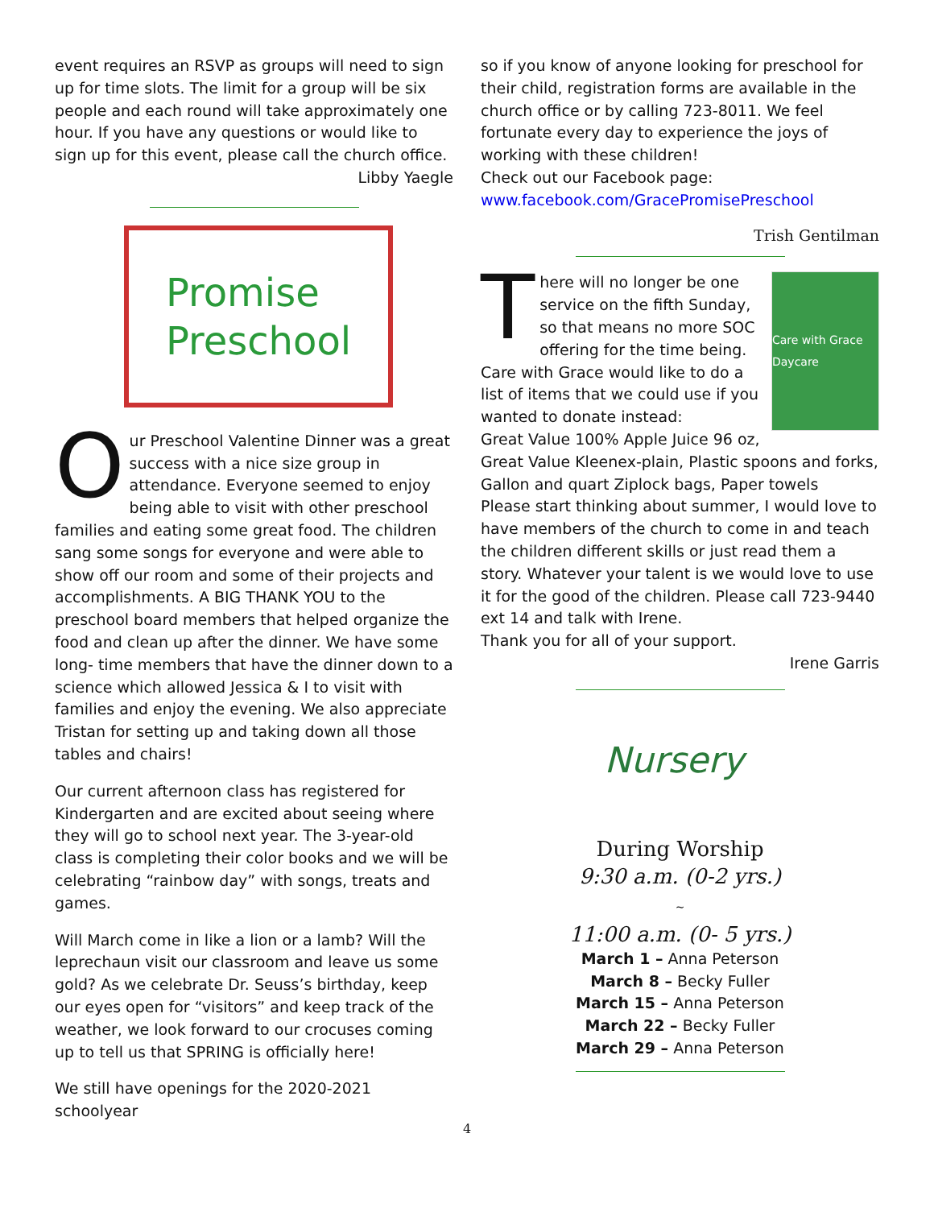event requires an RSVP as groups will need to sign up for time slots. The limit for a group will be six people and each round will take approximately one hour. If you have any questions or would like to sign up for this event, please call the church office.
Libby Yaegle
Promise
Preschool
Our Preschool Valentine Dinner was a great success with a nice size group in attendance. Everyone seemed to enjoy being able to visit with other preschool families and eating some great food. The children sang some songs for everyone and were able to show off our room and some of their projects and accomplishments. A BIG THANK YOU to the preschool board members that helped organize the food and clean up after the dinner. We have some long- time members that have the dinner down to a science which allowed Jessica & I to visit with families and enjoy the evening. We also appreciate Tristan for setting up and taking down all those tables and chairs!
Our current afternoon class has registered for Kindergarten and are excited about seeing where they will go to school next year. The 3-year-old class is completing their color books and we will be celebrating “rainbow day” with songs, treats and games.
Will March come in like a lion or a lamb? Will the leprechaun visit our classroom and leave us some gold? As we celebrate Dr. Seuss’s birthday, keep our eyes open for “visitors” and keep track of the weather, we look forward to our crocuses coming up to tell us that SPRING is officially here!
We still have openings for the 2020-2021 schoolyear
so if you know of anyone looking for preschool for their child, registration forms are available in the church office or by calling 723-8011. We feel fortunate every day to experience the joys of working with these children!
Check out our Facebook page:
www.facebook.com/GracePromisePreschool
Trish Gentilman
Care with Grace Daycare
There will no longer be one service on the fifth Sunday, so that means no more SOC offering for the time being. Care with Grace would like to do a list of items that we could use if you wanted to donate instead:
Great Value 100% Apple Juice 96 oz, Great Value Kleenex-plain, Plastic spoons and forks, Gallon and quart Ziplock bags, Paper towels
Please start thinking about summer, I would love to have members of the church to come in and teach the children different skills or just read them a story. Whatever your talent is we would love to use it for the good of the children. Please call 723-9440 ext 14 and talk with Irene.
Thank you for all of your support.
Irene Garris
Nursery
During Worship
9:30 a.m. (0-2 yrs.)
~
11:00 a.m. (0- 5 yrs.)
March 1 – Anna Peterson
March 8 – Becky Fuller
March 15 – Anna Peterson
March 22 – Becky Fuller
March 29 – Anna Peterson
4